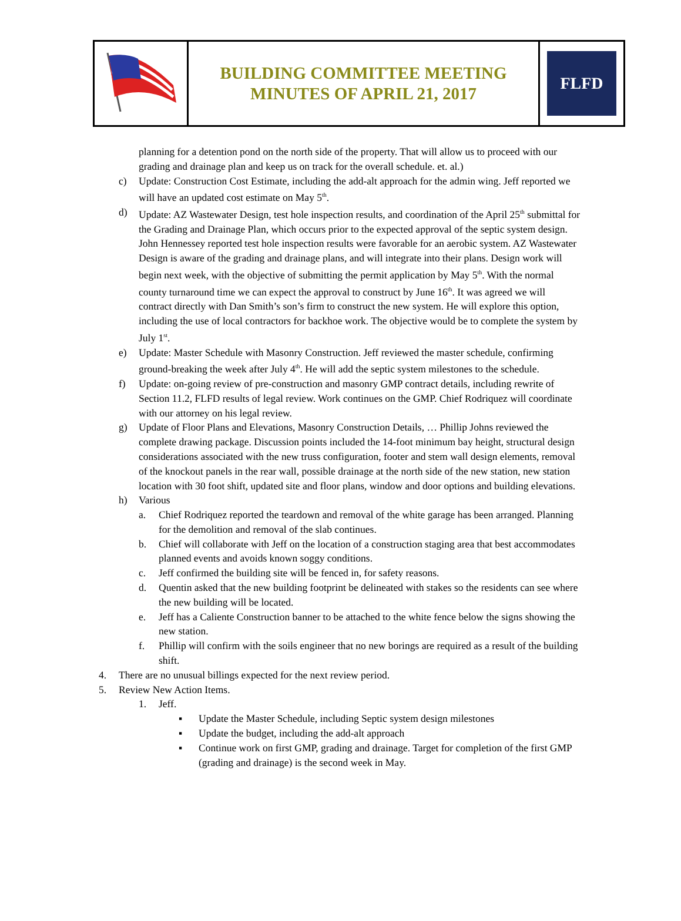| | BUILDING COMMITTEE MEETING MINUTES OF APRIL 21, 2017 | FLFD FOREST LAKES FIRE DISTRICT |
planning for a detention pond on the north side of the property. That will allow us to proceed with our grading and drainage plan and keep us on track for the overall schedule. et. al.)
c) Update: Construction Cost Estimate, including the add-alt approach for the admin wing. Jeff reported we will have an updated cost estimate on May 5<sup>th</sup>.
d) Update: AZ Wastewater Design, test hole inspection results, and coordination of the April 25<sup>th</sup> submittal for the Grading and Drainage Plan, which occurs prior to the expected approval of the septic system design. John Hennessey reported test hole inspection results were favorable for an aerobic system. AZ Wastewater Design is aware of the grading and drainage plans, and will integrate into their plans. Design work will begin next week, with the objective of submitting the permit application by May 5<sup>th</sup>. With the normal county turnaround time we can expect the approval to construct by June 16<sup>th</sup>. It was agreed we will contract directly with Dan Smith’s son’s firm to construct the new system. He will explore this option, including the use of local contractors for backhoe work. The objective would be to complete the system by July 1<sup>st</sup>.
e) Update: Master Schedule with Masonry Construction. Jeff reviewed the master schedule, confirming ground-breaking the week after July 4<sup>th</sup>. He will add the septic system milestones to the schedule.
f) Update: on-going review of pre-construction and masonry GMP contract details, including rewrite of Section 11.2, FLFD results of legal review. Work continues on the GMP. Chief Rodriquez will coordinate with our attorney on his legal review.
g) Update of Floor Plans and Elevations, Masonry Construction Details, … Phillip Johns reviewed the complete drawing package. Discussion points included the 14-foot minimum bay height, structural design considerations associated with the new truss configuration, footer and stem wall design elements, removal of the knockout panels in the rear wall, possible drainage at the north side of the new station, new station location with 30 foot shift, updated site and floor plans, window and door options and building elevations.
h) Various
a. Chief Rodriquez reported the teardown and removal of the white garage has been arranged. Planning for the demolition and removal of the slab continues.
b. Chief will collaborate with Jeff on the location of a construction staging area that best accommodates planned events and avoids known soggy conditions.
c. Jeff confirmed the building site will be fenced in, for safety reasons.
d. Quentin asked that the new building footprint be delineated with stakes so the residents can see where the new building will be located.
e. Jeff has a Caliente Construction banner to be attached to the white fence below the signs showing the new station.
f. Phillip will confirm with the soils engineer that no new borings are required as a result of the building shift.
4. There are no unusual billings expected for the next review period.
5. Review New Action Items.
1. Jeff.
▪ Update the Master Schedule, including Septic system design milestones
▪ Update the budget, including the add-alt approach
▪ Continue work on first GMP, grading and drainage. Target for completion of the first GMP (grading and drainage) is the second week in May.